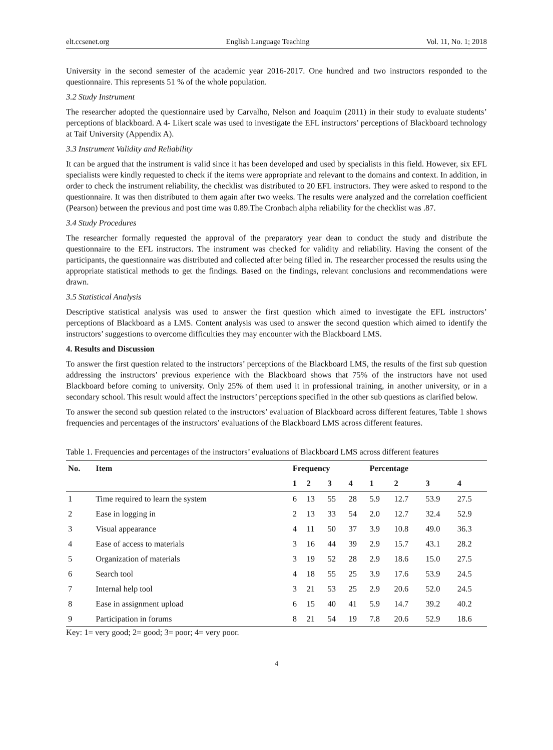elt.ccsenet.org English Language Teaching Vol. 11, No. 1; 2018
University in the second semester of the academic year 2016-2017. One hundred and two instructors responded to the questionnaire. This represents 51 % of the whole population.
3.2 Study Instrument
The researcher adopted the questionnaire used by Carvalho, Nelson and Joaquim (2011) in their study to evaluate students’ perceptions of blackboard. A 4- Likert scale was used to investigate the EFL instructors’ perceptions of Blackboard technology at Taif University (Appendix A).
3.3 Instrument Validity and Reliability
It can be argued that the instrument is valid since it has been developed and used by specialists in this field. However, six EFL specialists were kindly requested to check if the items were appropriate and relevant to the domains and context. In addition, in order to check the instrument reliability, the checklist was distributed to 20 EFL instructors. They were asked to respond to the questionnaire. It was then distributed to them again after two weeks. The results were analyzed and the correlation coefficient (Pearson) between the previous and post time was 0.89.The Cronbach alpha reliability for the checklist was .87.
3.4 Study Procedures
The researcher formally requested the approval of the preparatory year dean to conduct the study and distribute the questionnaire to the EFL instructors. The instrument was checked for validity and reliability. Having the consent of the participants, the questionnaire was distributed and collected after being filled in. The researcher processed the results using the appropriate statistical methods to get the findings. Based on the findings, relevant conclusions and recommendations were drawn.
3.5 Statistical Analysis
Descriptive statistical analysis was used to answer the first question which aimed to investigate the EFL instructors’ perceptions of Blackboard as a LMS. Content analysis was used to answer the second question which aimed to identify the instructors’ suggestions to overcome difficulties they may encounter with the Blackboard LMS.
4. Results and Discussion
To answer the first question related to the instructors’ perceptions of the Blackboard LMS, the results of the first sub question addressing the instructors’ previous experience with the Blackboard shows that 75% of the instructors have not used Blackboard before coming to university. Only 25% of them used it in professional training, in another university, or in a secondary school. This result would affect the instructors’ perceptions specified in the other sub questions as clarified below.
To answer the second sub question related to the instructors’ evaluation of Blackboard across different features, Table 1 shows frequencies and percentages of the instructors’ evaluations of the Blackboard LMS across different features.
Table 1. Frequencies and percentages of the instructors’ evaluations of Blackboard LMS across different features
| No. | Item | Frequency | | | | Percentage | | | |
| --- | --- | --- | --- | --- | --- | --- | --- | --- | --- |
| | | 1 | 2 | 3 | 4 | 1 | 2 | 3 | 4 |
| 1 | Time required to learn the system | 6 | 13 | 55 | 28 | 5.9 | 12.7 | 53.9 | 27.5 |
| 2 | Ease in logging in | 2 | 13 | 33 | 54 | 2.0 | 12.7 | 32.4 | 52.9 |
| 3 | Visual appearance | 4 | 11 | 50 | 37 | 3.9 | 10.8 | 49.0 | 36.3 |
| 4 | Ease of access to materials | 3 | 16 | 44 | 39 | 2.9 | 15.7 | 43.1 | 28.2 |
| 5 | Organization of materials | 3 | 19 | 52 | 28 | 2.9 | 18.6 | 15.0 | 27.5 |
| 6 | Search tool | 4 | 18 | 55 | 25 | 3.9 | 17.6 | 53.9 | 24.5 |
| 7 | Internal help tool | 3 | 21 | 53 | 25 | 2.9 | 20.6 | 52.0 | 24.5 |
| 8 | Ease in assignment upload | 6 | 15 | 40 | 41 | 5.9 | 14.7 | 39.2 | 40.2 |
| 9 | Participation in forums | 8 | 21 | 54 | 19 | 7.8 | 20.6 | 52.9 | 18.6 |
Key: 1= very good; 2= good; 3= poor; 4= very poor.
4